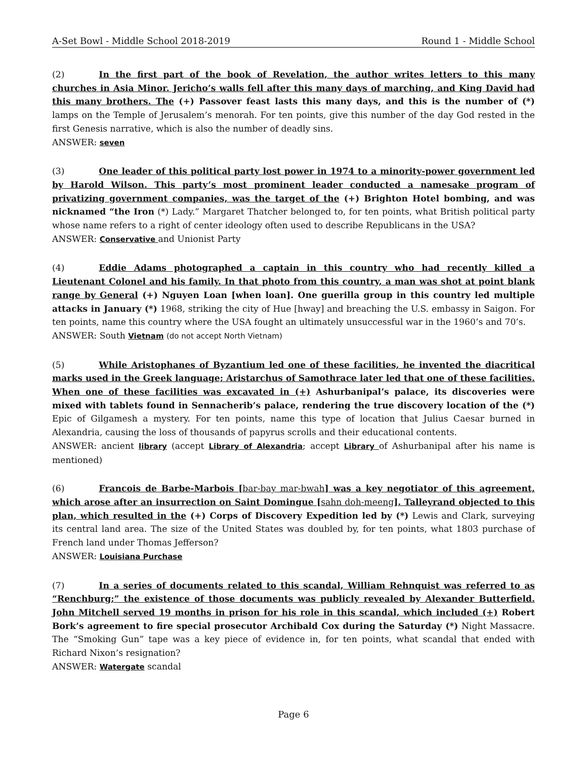A-Set Bowl - Middle School 2018-2019 Round 1 - Middle School
(2) In the first part of the book of Revelation, the author writes letters to this many churches in Asia Minor. Jericho’s walls fell after this many days of marching, and King David had this many brothers. The (+) Passover feast lasts this many days, and this is the number of (*) lamps on the Temple of Jerusalem’s menorah. For ten points, give this number of the day God rested in the first Genesis narrative, which is also the number of deadly sins.
ANSWER: seven
(3) One leader of this political party lost power in 1974 to a minority-power government led by Harold Wilson. This party’s most prominent leader conducted a namesake program of privatizing government companies, was the target of the (+) Brighton Hotel bombing, and was nicknamed “the Iron (*) Lady.” Margaret Thatcher belonged to, for ten points, what British political party whose name refers to a right of center ideology often used to describe Republicans in the USA?
ANSWER: Conservative and Unionist Party
(4) Eddie Adams photographed a captain in this country who had recently killed a Lieutenant Colonel and his family. In that photo from this country, a man was shot at point blank range by General (+) Nguyen Loan [when loan]. One guerilla group in this country led multiple attacks in January (*) 1968, striking the city of Hue [hway] and breaching the U.S. embassy in Saigon. For ten points, name this country where the USA fought an ultimately unsuccessful war in the 1960’s and 70’s.
ANSWER: South Vietnam (do not accept North Vietnam)
(5) While Aristophanes of Byzantium led one of these facilities, he invented the diacritical marks used in the Greek language; Aristarchus of Samothrace later led that one of these facilities. When one of these facilities was excavated in (+) Ashurbanipal’s palace, its discoveries were mixed with tablets found in Sennacherib’s palace, rendering the true discovery location of the (*) Epic of Gilgamesh a mystery. For ten points, name this type of location that Julius Caesar burned in Alexandria, causing the loss of thousands of papyrus scrolls and their educational contents.
ANSWER: ancient library (accept Library of Alexandria; accept Library of Ashurbanipal after his name is mentioned)
(6) Francois de Barbe-Marbois [bar-bay mar-bwah] was a key negotiator of this agreement, which arose after an insurrection on Saint Domingue [sahn doh-meeng]. Talleyrand objected to this plan, which resulted in the (+) Corps of Discovery Expedition led by (*) Lewis and Clark, surveying its central land area. The size of the United States was doubled by, for ten points, what 1803 purchase of French land under Thomas Jefferson?
ANSWER: Louisiana Purchase
(7) In a series of documents related to this scandal, William Rehnquist was referred to as “Renchburg;” the existence of those documents was publicly revealed by Alexander Butterfield. John Mitchell served 19 months in prison for his role in this scandal, which included (+) Robert Bork’s agreement to fire special prosecutor Archibald Cox during the Saturday (*) Night Massacre. The “Smoking Gun” tape was a key piece of evidence in, for ten points, what scandal that ended with Richard Nixon’s resignation?
ANSWER: Watergate scandal
Page 6